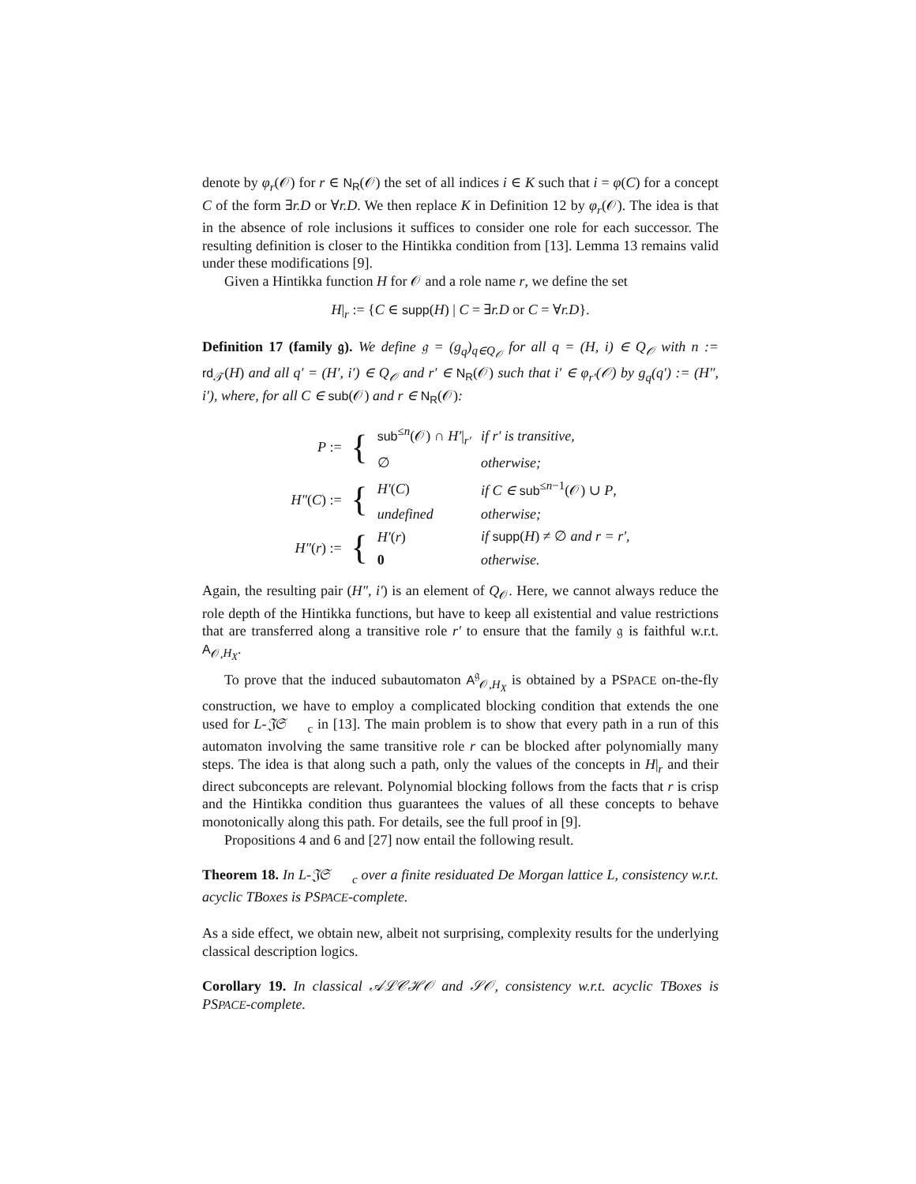denote by φ<sub>r</sub>(𝒪) for r ∈ N<sub>R</sub>(𝒪) the set of all indices i ∈ K such that i = φ(C) for a concept C of the form ∃r.D or ∀r.D. We then replace K in Definition 12 by φ<sub>r</sub>(𝒪). The idea is that in the absence of role inclusions it suffices to consider one role for each successor. The resulting definition is closer to the Hintikka condition from [13]. Lemma 13 remains valid under these modifications [9].
Given a Hintikka function H for 𝒪 and a role name r, we define the set
H|<sub>r</sub> := {C ∈ supp(H) | C = ∃r.D or C = ∀r.D}.
Definition 17 (family 𝔤). We define 𝔤 = (g<sub>q</sub>)<sub>q∈Q<sub>𝒪</sub></sub> for all q = (H, i) ∈ Q<sub>𝒪</sub> with n := rd<sub>𝒯</sub>(H) and all q′ = (H′, i′) ∈ Q<sub>𝒪</sub> and r′ ∈ N<sub>R</sub>(𝒪) such that i′ ∈ φ<sub>r′</sub>(𝒪) by g<sub>q</sub>(q′) := (H″, i′), where, for all C ∈ sub(𝒪) and r ∈ N<sub>R</sub>(𝒪):
| P := | { | sub<sup>≤n</sup>(𝒪) ∩ H′ /<sub>r′</sub> | if r′ is transitive, |
| | | ∅ | otherwise; |
| H″ ( C ) := | { | H′ ( C ) | if C ∈ sub<sup>≤n−1</sup>(𝒪) ∪ P , |
| | | undefined | otherwise; |
| H″ ( r ) := | { | H′ ( r ) | if supp ( H ) ≠ ∅ and r = r′, |
| | | 0 | otherwise. |
Again, the resulting pair (H″, i′) is an element of Q<sub>𝒪</sub>. Here, we cannot always reduce the role depth of the Hintikka functions, but have to keep all existential and value restrictions that are transferred along a transitive role r′ to ensure that the family 𝔤 is faithful w.r.t. A<sub>𝒪,H<sub>X</sub></sub>.
To prove that the induced subautomaton A<sup>𝔤</sup><sub>𝒪,H<sub>X</sub></sub> is obtained by a PSPACE on-the-fly construction, we have to employ a complicated blocking condition that extends the one used for L-𝔍𝔖𝔆𝔍<sub>c</sub> in [13]. The main problem is to show that every path in a run of this automaton involving the same transitive role r can be blocked after polynomially many steps. The idea is that along such a path, only the values of the concepts in H|<sub>r</sub> and their direct subconcepts are relevant. Polynomial blocking follows from the facts that r is crisp and the Hintikka condition thus guarantees the values of all these concepts to behave monotonically along this path. For details, see the full proof in [9].
Propositions 4 and 6 and [27] now entail the following result.
Theorem 18. In L-𝔍𝔖𝔆𝒪<sub>c</sub> over a finite residuated De Morgan lattice L, consistency w.r.t. acyclic TBoxes is PSPACE-complete.
As a side effect, we obtain new, albeit not surprising, complexity results for the underlying classical description logics.
Corollary 19. In classical 𝒜ℒ𝒞ℋ𝒪 and 𝒮𝒪, consistency w.r.t. acyclic TBoxes is PSPACE-complete.